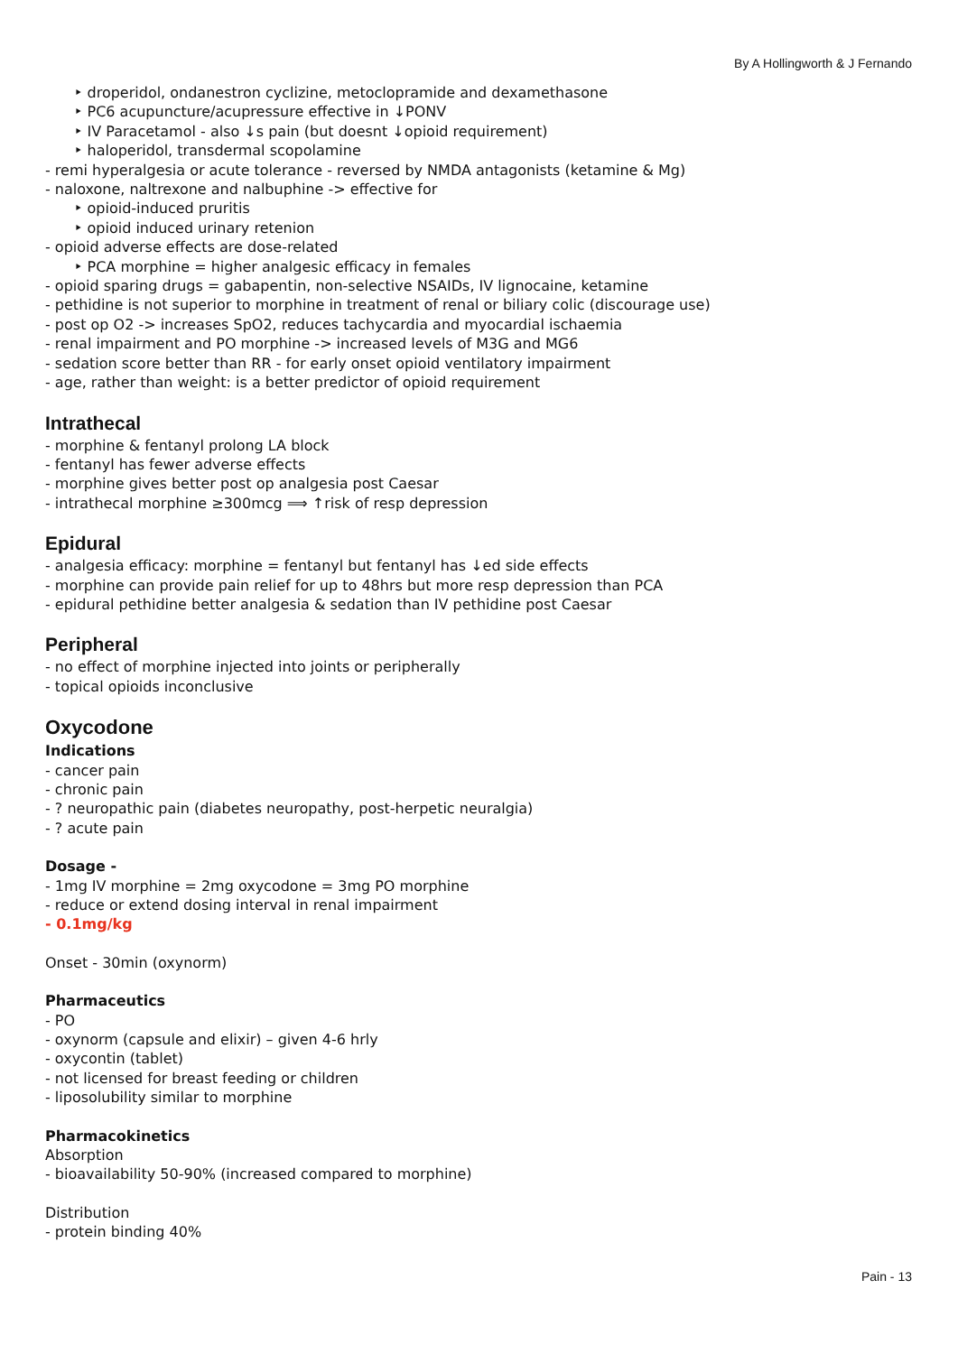By A Hollingworth & J Fernando
‣ droperidol, ondanestron cyclizine, metoclopramide and dexamethasone
‣ PC6 acupuncture/acupressure effective in ↓PONV
‣ IV Paracetamol - also ↓s pain (but doesnt ↓opioid requirement)
‣ haloperidol, transdermal scopolamine
- remi hyperalgesia or acute tolerance - reversed by NMDA antagonists (ketamine & Mg)
- naloxone, naltrexone and nalbuphine -> effective for
‣ opioid-induced pruritis
‣ opioid induced urinary retenion
- opioid adverse effects are dose-related
‣ PCA morphine = higher analgesic efficacy in females
- opioid sparing drugs = gabapentin, non-selective NSAIDs, IV lignocaine, ketamine
- pethidine is not superior to morphine in treatment of renal or biliary colic (discourage use)
- post op O2 -> increases SpO2, reduces tachycardia and myocardial ischaemia
- renal impairment and PO morphine -> increased levels of M3G and MG6
- sedation score better than RR - for early onset opioid ventilatory impairment
- age, rather than weight: is a better predictor of opioid requirement
Intrathecal
- morphine & fentanyl prolong LA block
- fentanyl has fewer adverse effects
- morphine gives better post op analgesia post Caesar
- intrathecal morphine ≥300mcg ⟹ ↑risk of resp depression
Epidural
- analgesia efficacy: morphine = fentanyl but fentanyl has ↓ed side effects
- morphine can provide pain relief for up to 48hrs but more resp depression than PCA
- epidural pethidine better analgesia & sedation than IV pethidine post Caesar
Peripheral
- no effect of morphine injected into joints or peripherally
- topical opioids inconclusive
Oxycodone
Indications
- cancer pain
- chronic pain
- ? neuropathic pain (diabetes neuropathy, post-herpetic neuralgia)
- ? acute pain
Dosage -
- 1mg IV morphine = 2mg oxycodone = 3mg PO morphine
- reduce or extend dosing interval in renal impairment
- 0.1mg/kg
Onset - 30min (oxynorm)
Pharmaceutics
- PO
- oxynorm (capsule and elixir) – given 4-6 hrly
- oxycontin (tablet)
- not licensed for breast feeding or children
- liposolubility similar to morphine
Pharmacokinetics
Absorption
- bioavailability 50-90% (increased compared to morphine)
Distribution
- protein binding 40%
Pain - 13